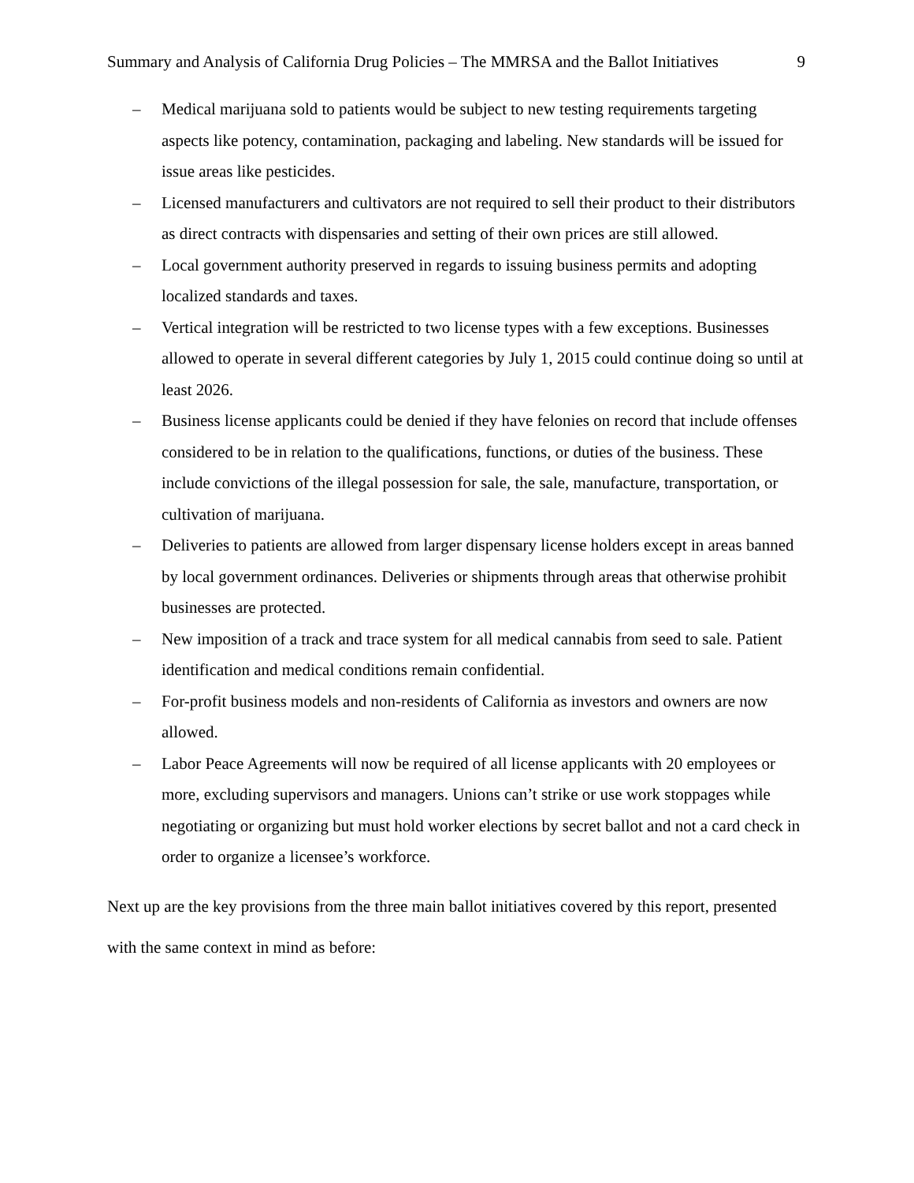Summary and Analysis of California Drug Policies – The MMRSA and the Ballot Initiatives 9
– Medical marijuana sold to patients would be subject to new testing requirements targeting aspects like potency, contamination, packaging and labeling. New standards will be issued for issue areas like pesticides.
– Licensed manufacturers and cultivators are not required to sell their product to their distributors as direct contracts with dispensaries and setting of their own prices are still allowed.
– Local government authority preserved in regards to issuing business permits and adopting localized standards and taxes.
– Vertical integration will be restricted to two license types with a few exceptions. Businesses allowed to operate in several different categories by July 1, 2015 could continue doing so until at least 2026.
– Business license applicants could be denied if they have felonies on record that include offenses considered to be in relation to the qualifications, functions, or duties of the business. These include convictions of the illegal possession for sale, the sale, manufacture, transportation, or cultivation of marijuana.
– Deliveries to patients are allowed from larger dispensary license holders except in areas banned by local government ordinances. Deliveries or shipments through areas that otherwise prohibit businesses are protected.
– New imposition of a track and trace system for all medical cannabis from seed to sale. Patient identification and medical conditions remain confidential.
– For-profit business models and non-residents of California as investors and owners are now allowed.
– Labor Peace Agreements will now be required of all license applicants with 20 employees or more, excluding supervisors and managers. Unions can’t strike or use work stoppages while negotiating or organizing but must hold worker elections by secret ballot and not a card check in order to organize a licensee’s workforce.
Next up are the key provisions from the three main ballot initiatives covered by this report, presented with the same context in mind as before: